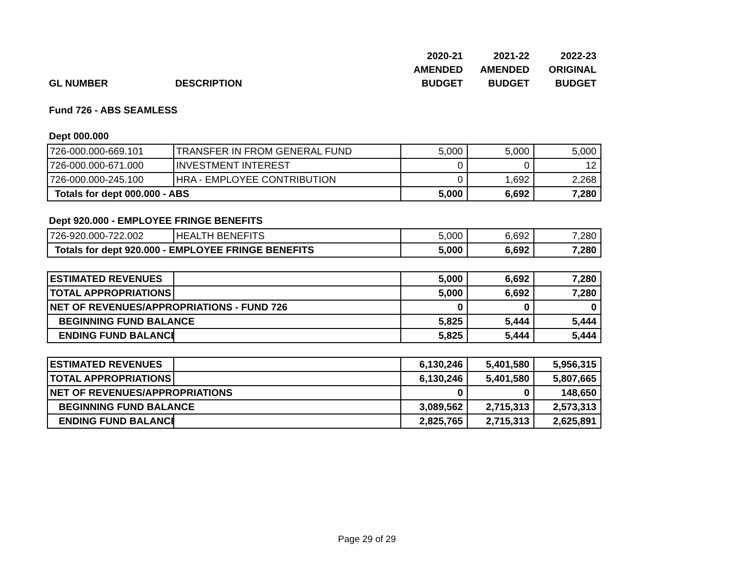| | | 2020-21 | 2021-22 | 2022-23 |
| --- | --- | --- | --- | --- |
| | | AMENDED | AMENDED | ORIGINAL |
| GL NUMBER | DESCRIPTION | BUDGET | BUDGET | BUDGET |
Fund 726 - ABS SEAMLESS
Dept 000.000
| 726-000.000-669.101 | TRANSFER IN FROM GENERAL FUND | 5,000 | 5,000 | 5,000 |
| 726-000.000-671.000 | INVESTMENT INTEREST | 0 | 0 | 12 |
| 726-000.000-245.100 | HRA - EMPLOYEE CONTRIBUTION | 0 | 1,692 | 2,268 |
| Totals for dept 000.000 - ABS | | 5,000 | 6,692 | 7,280 |
Dept 920.000 - EMPLOYEE FRINGE BENEFITS
| 726-920.000-722.002 | HEALTH BENEFITS | 5,000 | 6,692 | 7,280 |
| Totals for dept 920.000 - EMPLOYEE FRINGE BENEFITS | | 5,000 | 6,692 | 7,280 |
| ESTIMATED REVENUES | | 5,000 | 6,692 | 7,280 |
| TOTAL APPROPRIATIONS | | 5,000 | 6,692 | 7,280 |
| NET OF REVENUES/APPROPRIATIONS - FUND 726 | | 0 | 0 | 0 |
| BEGINNING FUND BALANCE | | 5,825 | 5,444 | 5,444 |
| ENDING FUND BALANCE | | 5,825 | 5,444 | 5,444 |
| ESTIMATED REVENUES | | 6,130,246 | 5,401,580 | 5,956,315 |
| TOTAL APPROPRIATIONS | | 6,130,246 | 5,401,580 | 5,807,665 |
| NET OF REVENUES/APPROPRIATIONS | | 0 | 0 | 148,650 |
| BEGINNING FUND BALANCE | | 3,089,562 | 2,715,313 | 2,573,313 |
| ENDING FUND BALANCE | | 2,825,765 | 2,715,313 | 2,625,891 |
Page 29 of 29